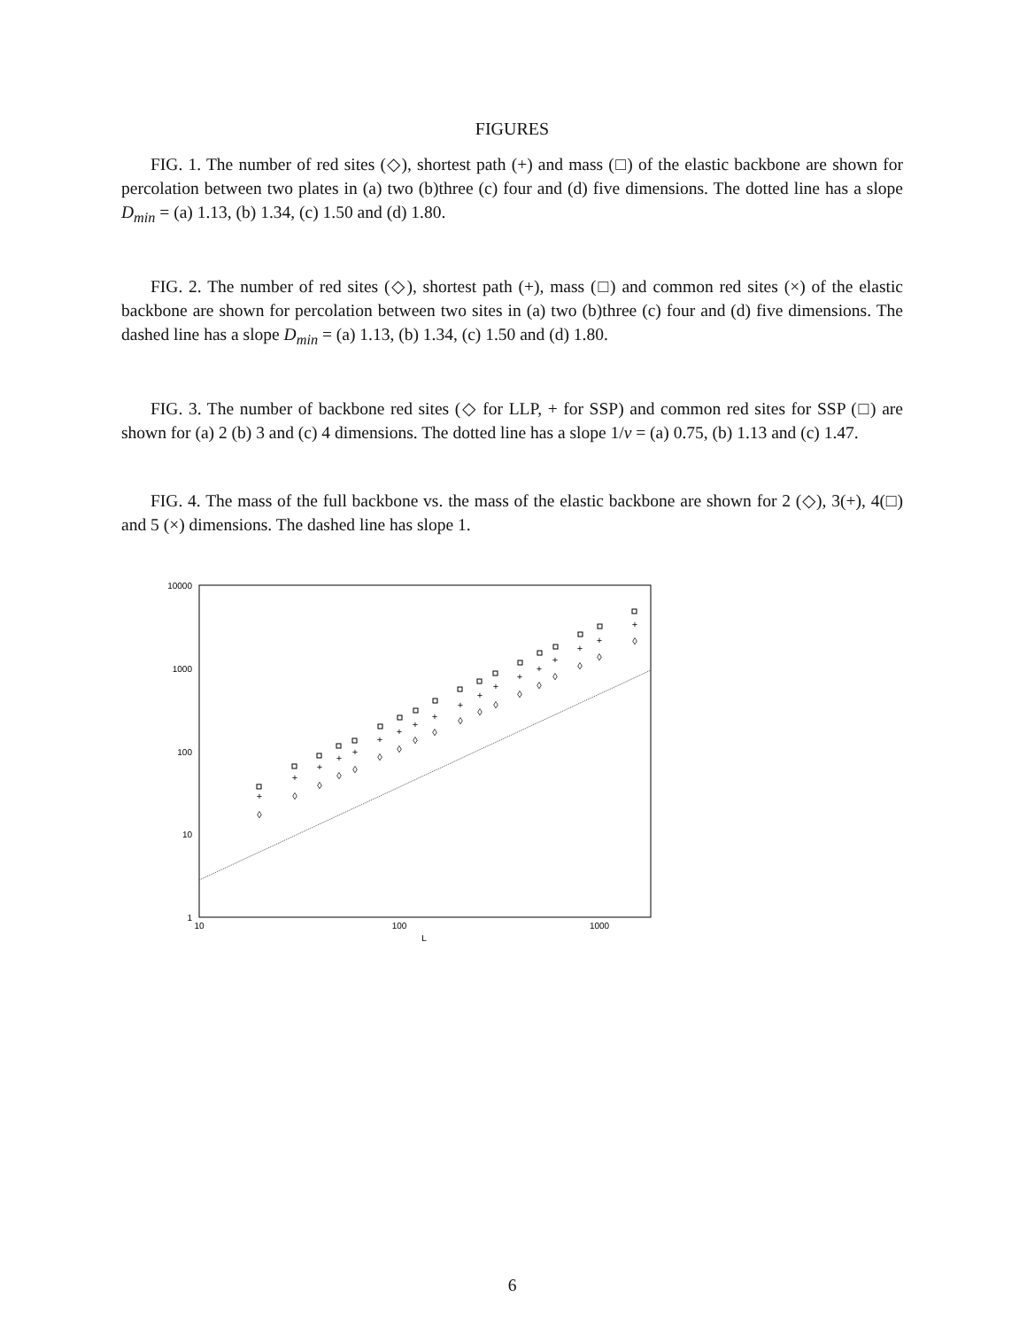FIGURES
FIG. 1. The number of red sites (◇), shortest path (+) and mass (□) of the elastic backbone are shown for percolation between two plates in (a) two (b)three (c) four and (d) five dimensions. The dotted line has a slope D<sub>min</sub> = (a) 1.13, (b) 1.34, (c) 1.50 and (d) 1.80.
FIG. 2. The number of red sites (◇), shortest path (+), mass (□) and common red sites (×) of the elastic backbone are shown for percolation between two sites in (a) two (b)three (c) four and (d) five dimensions. The dashed line has a slope D<sub>min</sub> = (a) 1.13, (b) 1.34, (c) 1.50 and (d) 1.80.
FIG. 3. The number of backbone red sites (◇ for LLP, + for SSP) and common red sites for SSP (□) are shown for (a) 2 (b) 3 and (c) 4 dimensions. The dotted line has a slope 1/ν = (a) 0.75, (b) 1.13 and (c) 1.47.
FIG. 4. The mass of the full backbone vs. the mass of the elastic backbone are shown for 2 (◇), 3(+), 4(□) and 5 (×) dimensions. The dashed line has slope 1.
10000
1000
100
10
1
10
100
1000
L
+
+
+
+
+
+
+
+
+
+
+
+
+
+
+
+
+
+
◊
◊
◊
◊
◊
◊
◊
◊
◊
◊
◊
◊
◊
◊
◊
◊
◊
◊
6